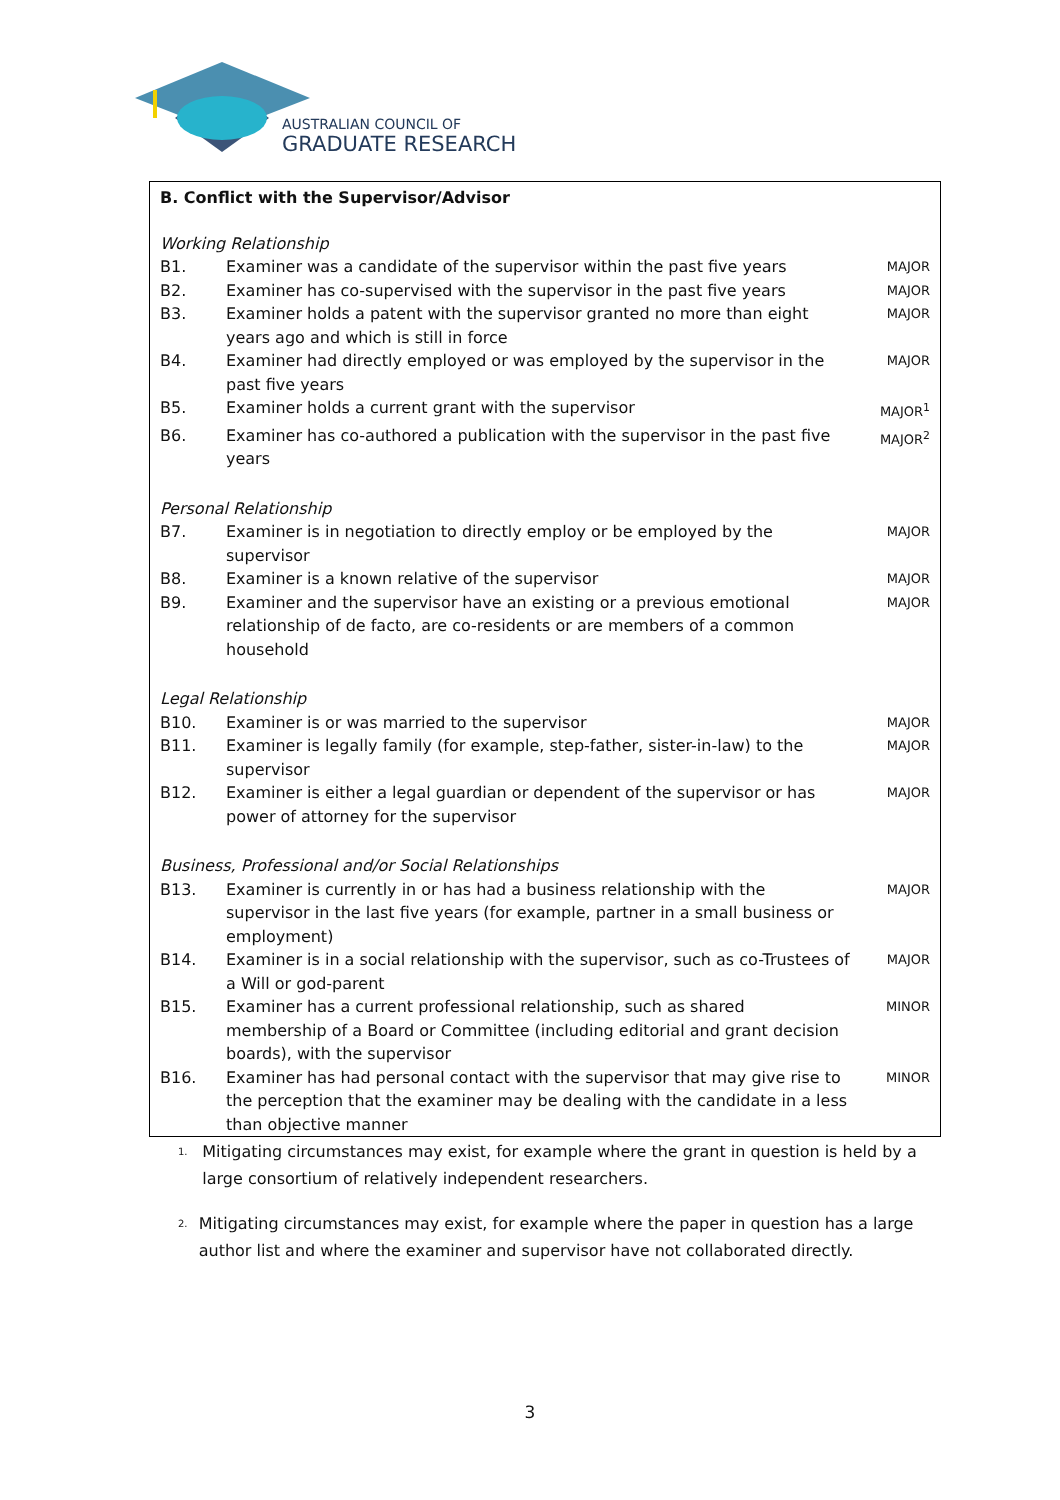AUSTRALIAN COUNCIL OF
GRADUATE RESEARCH
| B. Conflict with the Supervisor/Advisor | | |
| Working Relationship | | |
| B1. | Examiner was a candidate of the supervisor within the past five years | MAJOR |
| B2. | Examiner has co-supervised with the supervisor in the past five years | MAJOR |
| B3. | Examiner holds a patent with the supervisor granted no more than eight years ago and which is still in force | MAJOR |
| B4. | Examiner had directly employed or was employed by the supervisor in the past five years | MAJOR |
| B5. | Examiner holds a current grant with the supervisor | MAJOR<sup>1</sup> |
| B6. | Examiner has co-authored a publication with the supervisor in the past five years | MAJOR<sup>2</sup> |
| Personal Relationship | | |
| B7. | Examiner is in negotiation to directly employ or be employed by the supervisor | MAJOR |
| B8. | Examiner is a known relative of the supervisor | MAJOR |
| B9. | Examiner and the supervisor have an existing or a previous emotional relationship of de facto, are co-residents or are members of a common household | MAJOR |
| Legal Relationship | | |
| B10. | Examiner is or was married to the supervisor | MAJOR |
| B11. | Examiner is legally family (for example, step-father, sister-in-law) to the supervisor | MAJOR |
| B12. | Examiner is either a legal guardian or dependent of the supervisor or has power of attorney for the supervisor | MAJOR |
| Business, Professional and/or Social Relationships | | |
| B13. | Examiner is currently in or has had a business relationship with the supervisor in the last five years (for example, partner in a small business or employment) | MAJOR |
| B14. | Examiner is in a social relationship with the supervisor, such as co-Trustees of a Will or god-parent | MAJOR |
| B15. | Examiner has a current professional relationship, such as shared membership of a Board or Committee (including editorial and grant decision boards), with the supervisor | MINOR |
| B16. | Examiner has had personal contact with the supervisor that may give rise to the perception that the examiner may be dealing with the candidate in a less than objective manner | MINOR |
<sup>1.</sup> Mitigating circumstances may exist, for example where the grant in question is held by a large consortium of relatively independent researchers.
<sup>2.</sup> Mitigating circumstances may exist, for example where the paper in question has a large author list and where the examiner and supervisor have not collaborated directly.
3